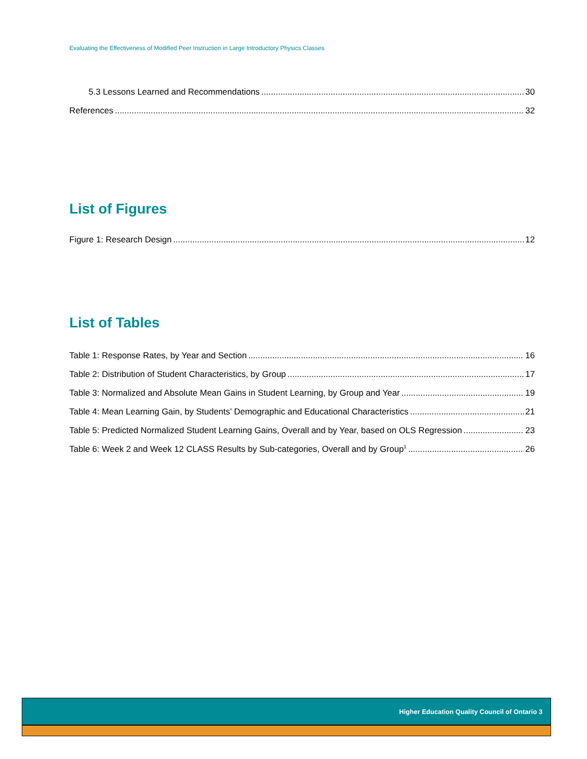Evaluating the Effectiveness of Modified Peer Instruction in Large Introductory Physics Classes
5.3 Lessons Learned and Recommendations 30
References 32
List of Figures
Figure 1: Research Design 12
List of Tables
Table 1: Response Rates, by Year and Section 16
Table 2: Distribution of Student Characteristics, by Group 17
Table 3: Normalized and Absolute Mean Gains in Student Learning, by Group and Year 19
Table 4: Mean Learning Gain, by Students’ Demographic and Educational Characteristics 21
Table 5: Predicted Normalized Student Learning Gains, Overall and by Year, based on OLS Regression 23
Table 6: Week 2 and Week 12 CLASS Results by Sub-categories, Overall and by Group<sup>1</sup> 26
Higher Education Quality Council of Ontario 3